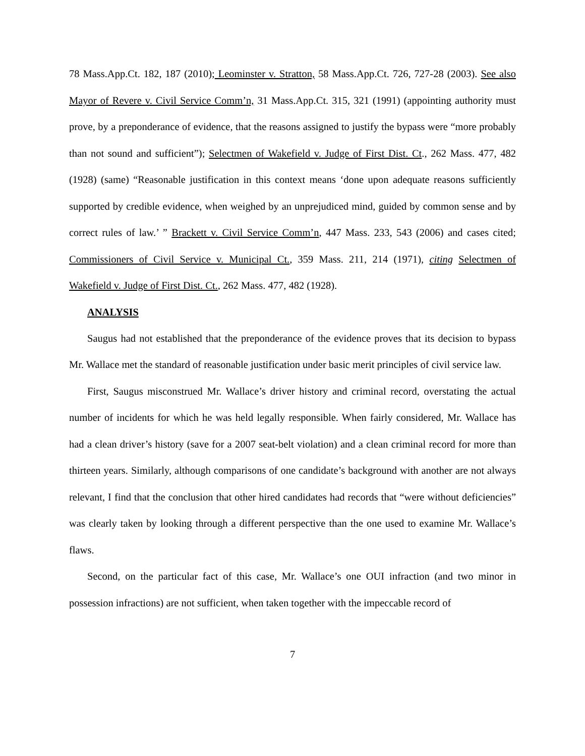78 Mass.App.Ct. 182, 187 (2010); Leominster v. Stratton, 58 Mass.App.Ct. 726, 727-28 (2003). See also Mayor of Revere v. Civil Service Comm’n, 31 Mass.App.Ct. 315, 321 (1991) (appointing authority must prove, by a preponderance of evidence, that the reasons assigned to justify the bypass were “more probably than not sound and sufficient”); Selectmen of Wakefield v. Judge of First Dist. Ct., 262 Mass. 477, 482 (1928) (same) “Reasonable justification in this context means ‘done upon adequate reasons sufficiently supported by credible evidence, when weighed by an unprejudiced mind, guided by common sense and by correct rules of law.’ ” Brackett v. Civil Service Comm’n, 447 Mass. 233, 543 (2006) and cases cited; Commissioners of Civil Service v. Municipal Ct., 359 Mass. 211, 214 (1971), citing Selectmen of Wakefield v. Judge of First Dist. Ct., 262 Mass. 477, 482 (1928).
ANALYSIS
Saugus had not established that the preponderance of the evidence proves that its decision to bypass Mr. Wallace met the standard of reasonable justification under basic merit principles of civil service law.
First, Saugus misconstrued Mr. Wallace’s driver history and criminal record, overstating the actual number of incidents for which he was held legally responsible. When fairly considered, Mr. Wallace has had a clean driver’s history (save for a 2007 seat-belt violation) and a clean criminal record for more than thirteen years. Similarly, although comparisons of one candidate’s background with another are not always relevant, I find that the conclusion that other hired candidates had records that “were without deficiencies” was clearly taken by looking through a different perspective than the one used to examine Mr. Wallace’s flaws.
Second, on the particular fact of this case, Mr. Wallace’s one OUI infraction (and two minor in possession infractions) are not sufficient, when taken together with the impeccable record of
7